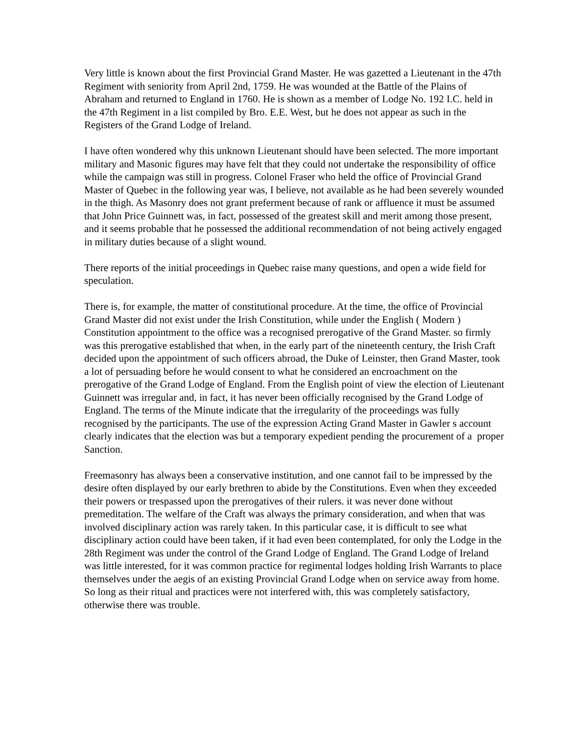Very little is known about the first Provincial Grand Master. He was gazetted a Lieutenant in the 47th Regiment with seniority from April 2nd, 1759. He was wounded at the Battle of the Plains of Abraham and returned to England in 1760. He is shown as a member of Lodge No. 192 I.C. held in the 47th Regiment in a list compiled by Bro. E.E. West, but he does not appear as such in the Registers of the Grand Lodge of Ireland.
I have often wondered why this unknown Lieutenant should have been selected. The more important military and Masonic figures may have felt that they could not undertake the responsibility of office while the campaign was still in progress. Colonel Fraser who held the office of Provincial Grand Master of Quebec in the following year was, I believe, not available as he had been severely wounded in the thigh. As Masonry does not grant preferment because of rank or affluence it must be assumed that John Price Guinnett was, in fact, possessed of the greatest skill and merit among those present, and it seems probable that he possessed the additional recommendation of not being actively engaged in military duties because of a slight wound.
There reports of the initial proceedings in Quebec raise many questions, and open a wide field for speculation.
There is, for example, the matter of constitutional procedure. At the time, the office of Provincial Grand Master did not exist under the Irish Constitution, while under the English ( Modern ) Constitution appointment to the office was a recognised prerogative of the Grand Master. so firmly was this prerogative established that when, in the early part of the nineteenth century, the Irish Craft decided upon the appointment of such officers abroad, the Duke of Leinster, then Grand Master, took a lot of persuading before he would consent to what he considered an encroachment on the prerogative of the Grand Lodge of England. From the English point of view the election of Lieutenant Guinnett was irregular and, in fact, it has never been officially recognised by the Grand Lodge of England. The terms of the Minute indicate that the irregularity of the proceedings was fully recognised by the participants. The use of the expression Acting Grand Master in Gawler s account clearly indicates that the election was but a temporary expedient pending the procurement of a proper Sanction.
Freemasonry has always been a conservative institution, and one cannot fail to be impressed by the desire often displayed by our early brethren to abide by the Constitutions. Even when they exceeded their powers or trespassed upon the prerogatives of their rulers. it was never done without premeditation. The welfare of the Craft was always the primary consideration, and when that was involved disciplinary action was rarely taken. In this particular case, it is difficult to see what disciplinary action could have been taken, if it had even been contemplated, for only the Lodge in the 28th Regiment was under the control of the Grand Lodge of England. The Grand Lodge of Ireland was little interested, for it was common practice for regimental lodges holding Irish Warrants to place themselves under the aegis of an existing Provincial Grand Lodge when on service away from home. So long as their ritual and practices were not interfered with, this was completely satisfactory, otherwise there was trouble.